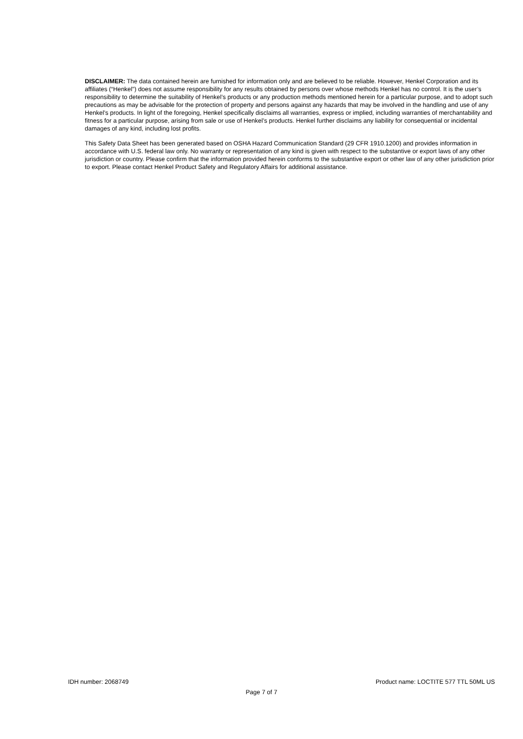DISCLAIMER: The data contained herein are furnished for information only and are believed to be reliable. However, Henkel Corporation and its affiliates (“Henkel”) does not assume responsibility for any results obtained by persons over whose methods Henkel has no control. It is the user’s responsibility to determine the suitability of Henkel’s products or any production methods mentioned herein for a particular purpose, and to adopt such precautions as may be advisable for the protection of property and persons against any hazards that may be involved in the handling and use of any Henkel’s products. In light of the foregoing, Henkel specifically disclaims all warranties, express or implied, including warranties of merchantability and fitness for a particular purpose, arising from sale or use of Henkel’s products. Henkel further disclaims any liability for consequential or incidental damages of any kind, including lost profits.
This Safety Data Sheet has been generated based on OSHA Hazard Communication Standard (29 CFR 1910.1200) and provides information in accordance with U.S. federal law only. No warranty or representation of any kind is given with respect to the substantive or export laws of any other jurisdiction or country. Please confirm that the information provided herein conforms to the substantive export or other law of any other jurisdiction prior to export. Please contact Henkel Product Safety and Regulatory Affairs for additional assistance.
IDH number: 2068749 Product name: LOCTITE 577 TTL 50ML US
Page 7 of 7